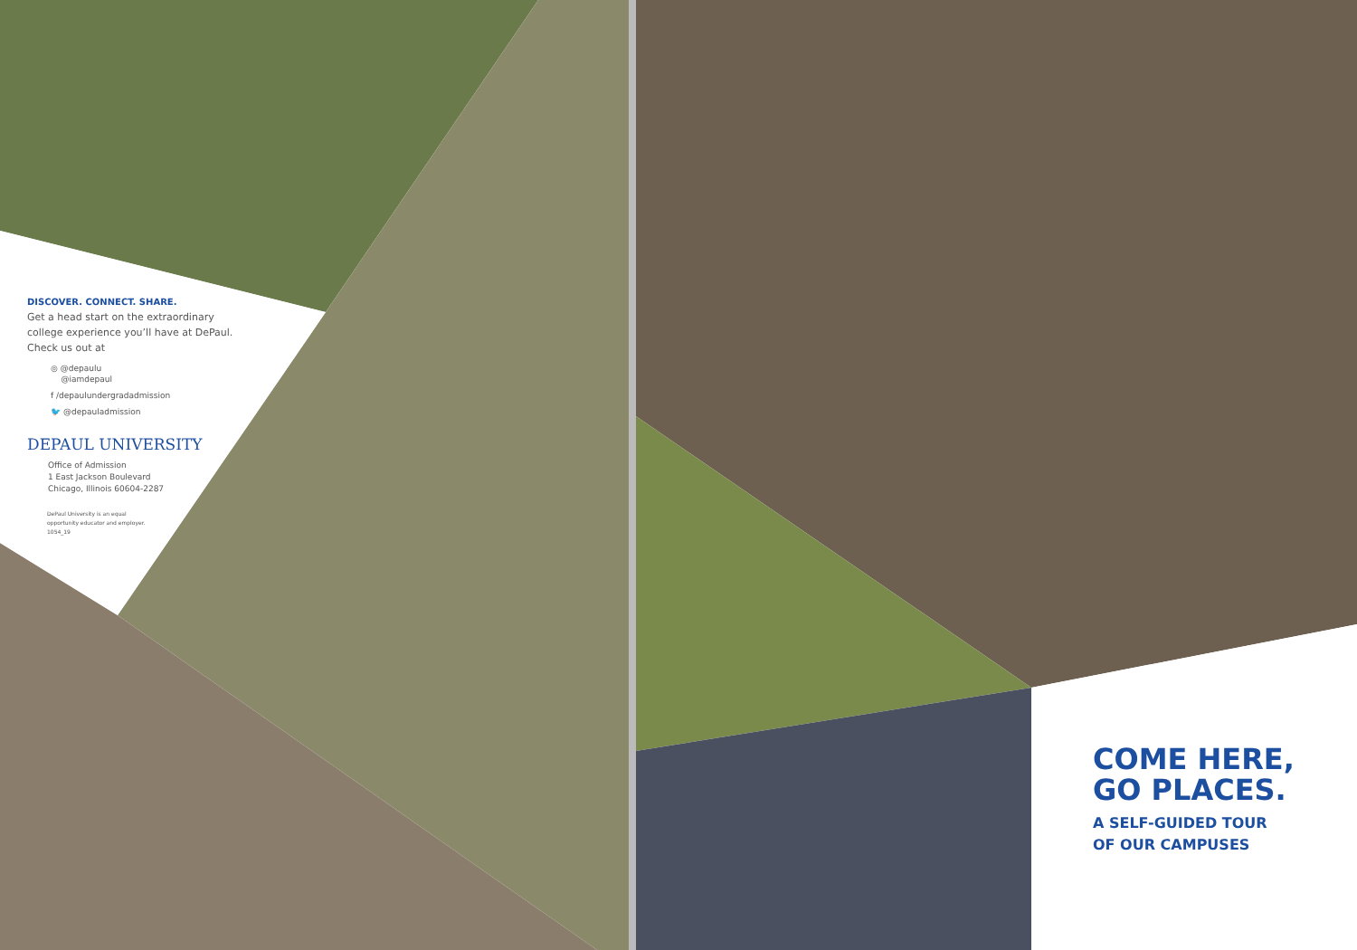DISCOVER. CONNECT. SHARE.
Get a head start on the extraordinary
college experience you’ll have at DePaul.
Check us out at
◎ @depaulu
@iamdepaul
f /depaulundergradadmission
🐦 @depauladmission
DEPAUL UNIVERSITY
Office of Admission
1 East Jackson Boulevard
Chicago, Illinois 60604-2287
DePaul University is an equal
opportunity educator and employer.
1054_19
COME HERE,
GO PLACES.
A SELF-GUIDED TOUR
OF OUR CAMPUSES